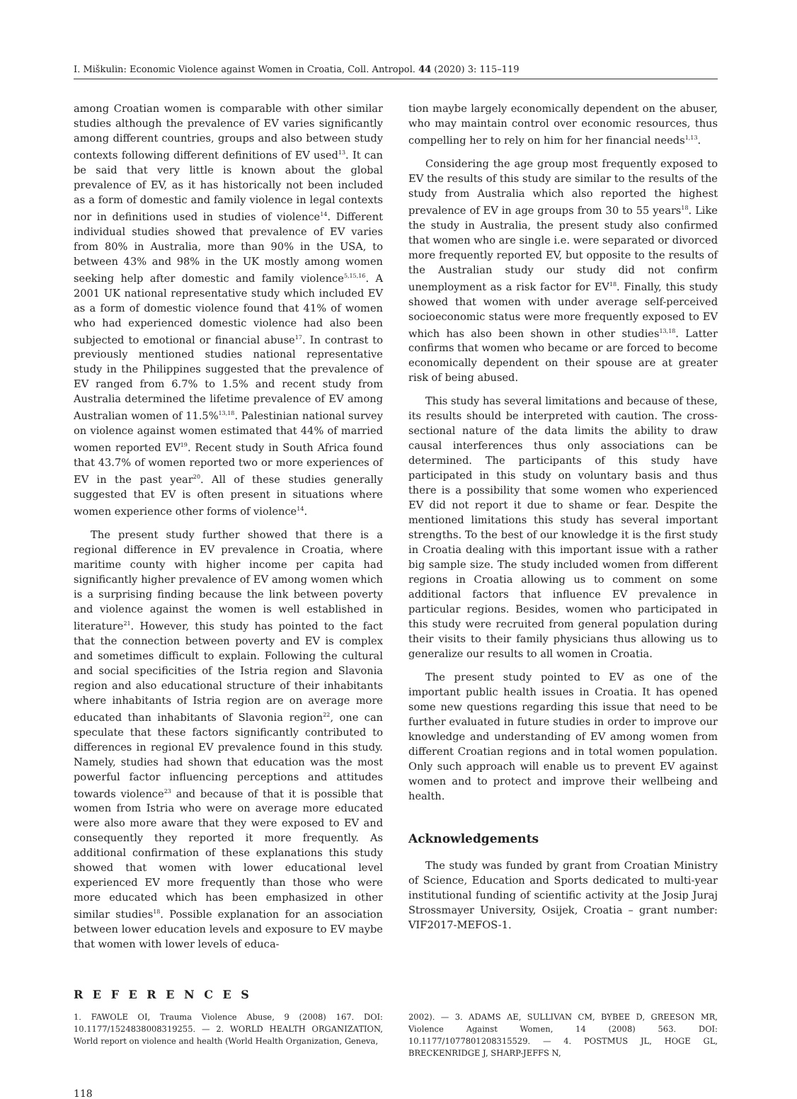I. Miškulin: Economic Violence against Women in Croatia, Coll. Antropol. 44 (2020) 3: 115–119
among Croatian women is comparable with other similar studies although the prevalence of EV varies significantly among different countries, groups and also between study contexts following different definitions of EV used<sup>13</sup>. It can be said that very little is known about the global prevalence of EV, as it has historically not been included as a form of domestic and family violence in legal contexts nor in definitions used in studies of violence<sup>14</sup>. Different individual studies showed that prevalence of EV varies from 80% in Australia, more than 90% in the USA, to between 43% and 98% in the UK mostly among women seeking help after domestic and family violence<sup>5,15,16</sup>. A 2001 UK national representative study which included EV as a form of domestic violence found that 41% of women who had experienced domestic violence had also been subjected to emotional or financial abuse<sup>17</sup>. In contrast to previously mentioned studies national representative study in the Philippines suggested that the prevalence of EV ranged from 6.7% to 1.5% and recent study from Australia determined the lifetime prevalence of EV among Australian women of 11.5%<sup>13,18</sup>. Palestinian national survey on violence against women estimated that 44% of married women reported EV<sup>19</sup>. Recent study in South Africa found that 43.7% of women reported two or more experiences of EV in the past year<sup>20</sup>. All of these studies generally suggested that EV is often present in situations where women experience other forms of violence<sup>14</sup>.
The present study further showed that there is a regional difference in EV prevalence in Croatia, where maritime county with higher income per capita had significantly higher prevalence of EV among women which is a surprising finding because the link between poverty and violence against the women is well established in literature<sup>21</sup>. However, this study has pointed to the fact that the connection between poverty and EV is complex and sometimes difficult to explain. Following the cultural and social specificities of the Istria region and Slavonia region and also educational structure of their inhabitants where inhabitants of Istria region are on average more educated than inhabitants of Slavonia region<sup>22</sup>, one can speculate that these factors significantly contributed to differences in regional EV prevalence found in this study. Namely, studies had shown that education was the most powerful factor influencing perceptions and attitudes towards violence<sup>23</sup> and because of that it is possible that women from Istria who were on average more educated were also more aware that they were exposed to EV and consequently they reported it more frequently. As additional confirmation of these explanations this study showed that women with lower educational level experienced EV more frequently than those who were more educated which has been emphasized in other similar studies<sup>18</sup>. Possible explanation for an association between lower education levels and exposure to EV maybe that women with lower levels of educa-
tion maybe largely economically dependent on the abuser, who may maintain control over economic resources, thus compelling her to rely on him for her financial needs<sup>1,13</sup>.
Considering the age group most frequently exposed to EV the results of this study are similar to the results of the study from Australia which also reported the highest prevalence of EV in age groups from 30 to 55 years<sup>18</sup>. Like the study in Australia, the present study also confirmed that women who are single i.e. were separated or divorced more frequently reported EV, but opposite to the results of the Australian study our study did not confirm unemployment as a risk factor for EV<sup>18</sup>. Finally, this study showed that women with under average self-perceived socioeconomic status were more frequently exposed to EV which has also been shown in other studies<sup>13,18</sup>. Latter confirms that women who became or are forced to become economically dependent on their spouse are at greater risk of being abused.
This study has several limitations and because of these, its results should be interpreted with caution. The cross-sectional nature of the data limits the ability to draw causal interferences thus only associations can be determined. The participants of this study have participated in this study on voluntary basis and thus there is a possibility that some women who experienced EV did not report it due to shame or fear. Despite the mentioned limitations this study has several important strengths. To the best of our knowledge it is the first study in Croatia dealing with this important issue with a rather big sample size. The study included women from different regions in Croatia allowing us to comment on some additional factors that influence EV prevalence in particular regions. Besides, women who participated in this study were recruited from general population during their visits to their family physicians thus allowing us to generalize our results to all women in Croatia.
The present study pointed to EV as one of the important public health issues in Croatia. It has opened some new questions regarding this issue that need to be further evaluated in future studies in order to improve our knowledge and understanding of EV among women from different Croatian regions and in total women population. Only such approach will enable us to prevent EV against women and to protect and improve their wellbeing and health.
Acknowledgements
The study was funded by grant from Croatian Ministry of Science, Education and Sports dedicated to multi-year institutional funding of scientific activity at the Josip Juraj Strossmayer University, Osijek, Croatia – grant number: VIF2017-MEFOS-1.
R E F E R E N C E S
1. FAWOLE OI, Trauma Violence Abuse, 9 (2008) 167. DOI: 10.1177/1524838008319255. — 2. WORLD HEALTH ORGANIZATION, World report on violence and health (World Health Organization, Geneva,
2002). — 3. ADAMS AE, SULLIVAN CM, BYBEE D, GREESON MR, Violence Against Women, 14 (2008) 563. DOI: 10.1177/1077801208315529. — 4. POSTMUS JL, HOGE GL, BRECKENRIDGE J, SHARP-JEFFS N,
118